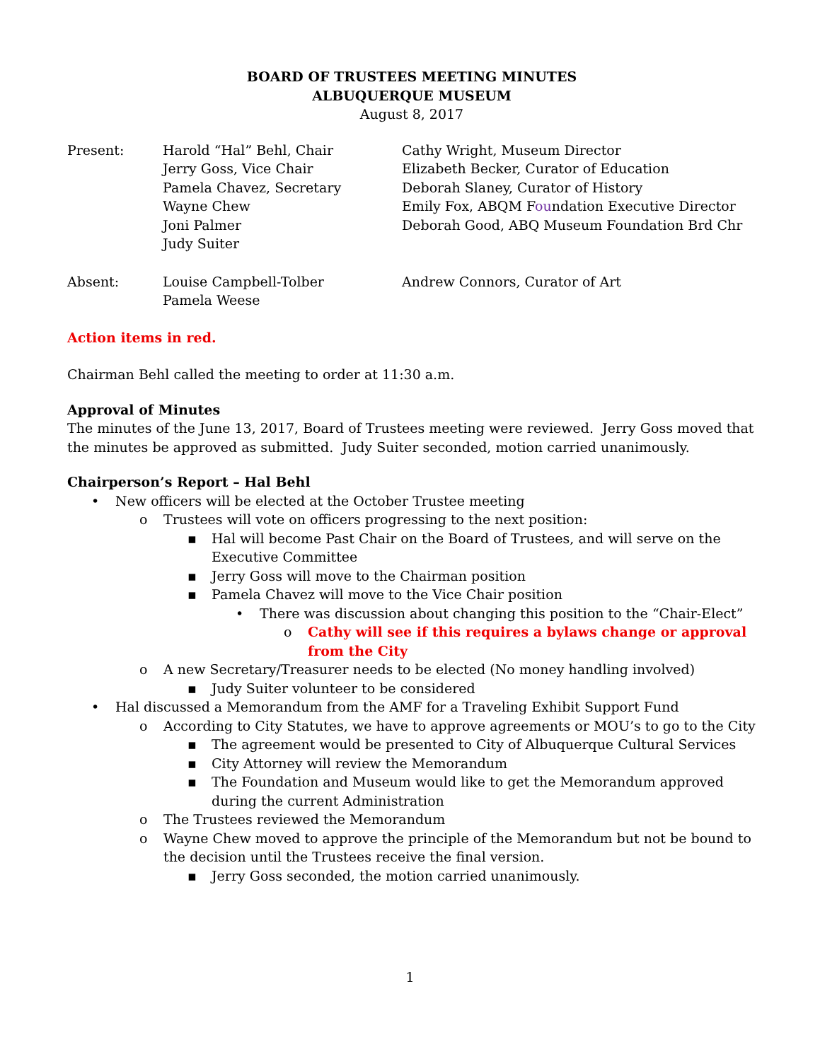BOARD OF TRUSTEES MEETING MINUTES
ALBUQUERQUE MUSEUM
August 8, 2017
| Present: | Harold “Hal” Behl, Chair Jerry Goss, Vice Chair Pamela Chavez, Secretary Wayne Chew Joni Palmer Judy Suiter | Cathy Wright, Museum Director Elizabeth Becker, Curator of Education Deborah Slaney, Curator of History Emily Fox, ABQM F ou ndation Executive Director Deborah Good, ABQ Museum Foundation Brd Chr |
| Absent: | Louise Campbell-Tolber Pamela Weese | Andrew Connors, Curator of Art |
Action items in red.
Chairman Behl called the meeting to order at 11:30 a.m.
Approval of Minutes
The minutes of the June 13, 2017, Board of Trustees meeting were reviewed. Jerry Goss moved that the minutes be approved as submitted. Judy Suiter seconded, motion carried unanimously.
Chairperson’s Report – Hal Behl
• New officers will be elected at the October Trustee meeting
o Trustees will vote on officers progressing to the next position:
▪ Hal will become Past Chair on the Board of Trustees, and will serve on the Executive Committee
▪ Jerry Goss will move to the Chairman position
▪ Pamela Chavez will move to the Vice Chair position
• There was discussion about changing this position to the “Chair-Elect”
o Cathy will see if this requires a bylaws change or approval from the City
o A new Secretary/Treasurer needs to be elected (No money handling involved)
▪ Judy Suiter volunteer to be considered
• Hal discussed a Memorandum from the AMF for a Traveling Exhibit Support Fund
o According to City Statutes, we have to approve agreements or MOU’s to go to the City
▪ The agreement would be presented to City of Albuquerque Cultural Services
▪ City Attorney will review the Memorandum
▪ The Foundation and Museum would like to get the Memorandum approved during the current Administration
o The Trustees reviewed the Memorandum
o Wayne Chew moved to approve the principle of the Memorandum but not be bound to the decision until the Trustees receive the final version.
▪ Jerry Goss seconded, the motion carried unanimously.
1